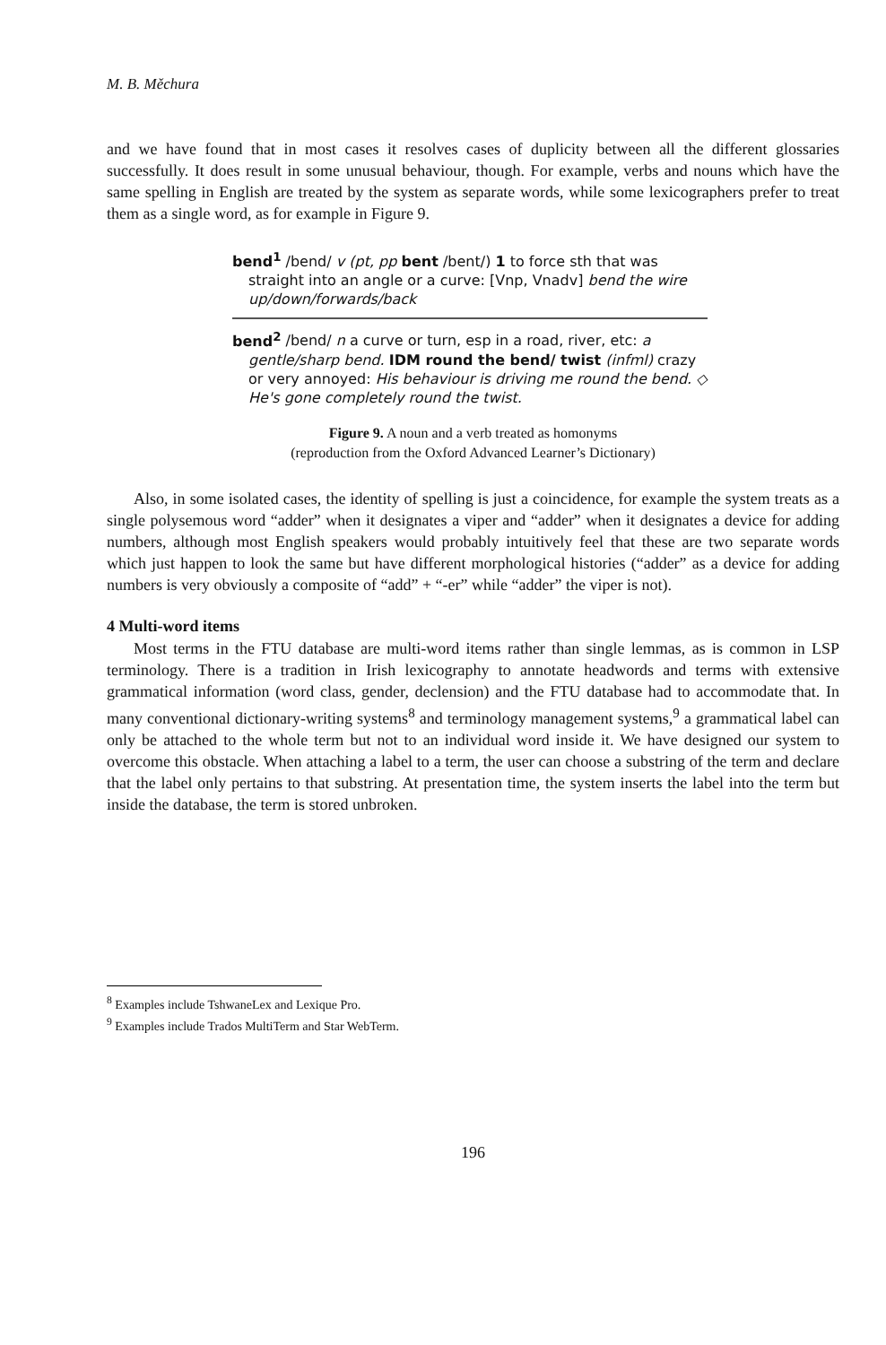M. B. Měchura
and we have found that in most cases it resolves cases of duplicity between all the different glossaries successfully. It does result in some unusual behaviour, though. For example, verbs and nouns which have the same spelling in English are treated by the system as separate words, while some lexicographers prefer to treat them as a single word, as for example in Figure 9.
bend<sup>1</sup> /bend/ v (pt, pp bent /bent/) 1 to force sth that was straight into an angle or a curve: [Vnp, Vnadv] bend the wire up/down/forwards/back
bend<sup>2</sup> /bend/ n a curve or turn, esp in a road, river, etc: a gentle/sharp bend. IDM round the bend/ twist (infml) crazy or very annoyed: His behaviour is driving me round the bend. ◇ He's gone completely round the twist.
Figure 9. A noun and a verb treated as homonyms
(reproduction from the Oxford Advanced Learner’s Dictionary)
Also, in some isolated cases, the identity of spelling is just a coincidence, for example the system treats as a single polysemous word “adder” when it designates a viper and “adder” when it designates a device for adding numbers, although most English speakers would probably intuitively feel that these are two separate words which just happen to look the same but have different morphological histories (“adder” as a device for adding numbers is very obviously a composite of “add” + “-er” while “adder” the viper is not).
4 Multi-word items
Most terms in the FTU database are multi-word items rather than single lemmas, as is common in LSP terminology. There is a tradition in Irish lexicography to annotate headwords and terms with extensive grammatical information (word class, gender, declension) and the FTU database had to accommodate that. In many conventional dictionary-writing systems<sup>8</sup> and terminology management systems,<sup>9</sup> a grammatical label can only be attached to the whole term but not to an individual word inside it. We have designed our system to overcome this obstacle. When attaching a label to a term, the user can choose a substring of the term and declare that the label only pertains to that substring. At presentation time, the system inserts the label into the term but inside the database, the term is stored unbroken.
<sup>8</sup> Examples include TshwaneLex and Lexique Pro.
<sup>9</sup> Examples include Trados MultiTerm and Star WebTerm.
196